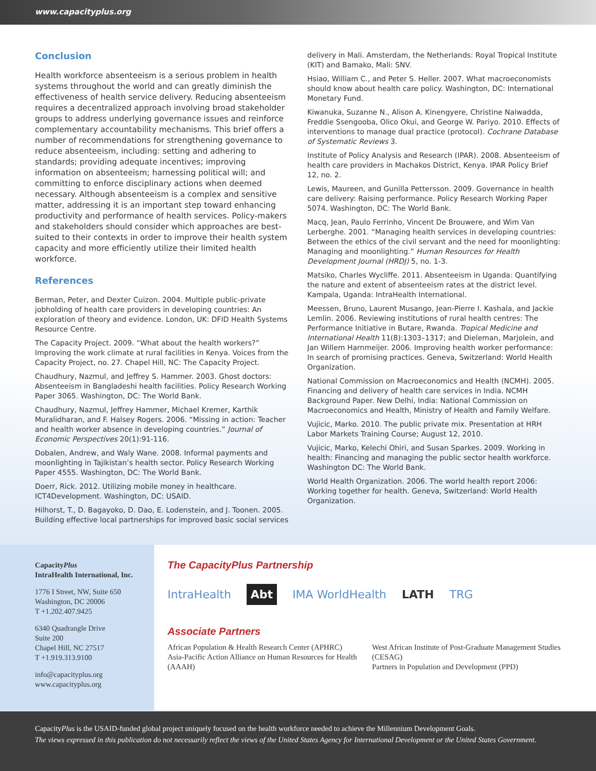www.capacityplus.org
Conclusion
Health workforce absenteeism is a serious problem in health systems throughout the world and can greatly diminish the effectiveness of health service delivery. Reducing absenteeism requires a decentralized approach involving broad stakeholder groups to address underlying governance issues and reinforce complementary accountability mechanisms. This brief offers a number of recommendations for strengthening governance to reduce absenteeism, including: setting and adhering to standards; providing adequate incentives; improving information on absenteeism; harnessing political will; and committing to enforce disciplinary actions when deemed necessary. Although absenteeism is a complex and sensitive matter, addressing it is an important step toward enhancing productivity and performance of health services. Policy-makers and stakeholders should consider which approaches are best-suited to their contexts in order to improve their health system capacity and more efficiently utilize their limited health workforce.
References
Berman, Peter, and Dexter Cuizon. 2004. Multiple public-private jobholding of health care providers in developing countries: An exploration of theory and evidence. London, UK: DFID Health Systems Resource Centre.
The Capacity Project. 2009. “What about the health workers?” Improving the work climate at rural facilities in Kenya. Voices from the Capacity Project, no. 27. Chapel Hill, NC: The Capacity Project.
Chaudhury, Nazmul, and Jeffrey S. Hammer. 2003. Ghost doctors: Absenteeism in Bangladeshi health facilities. Policy Research Working Paper 3065. Washington, DC: The World Bank.
Chaudhury, Nazmul, Jeffrey Hammer, Michael Kremer, Karthik Muralidharan, and F. Halsey Rogers. 2006. “Missing in action: Teacher and health worker absence in developing countries.” Journal of Economic Perspectives 20(1):91-116.
Dobalen, Andrew, and Waly Wane. 2008. Informal payments and moonlighting in Tajikistan’s health sector. Policy Research Working Paper 4555. Washington, DC: The World Bank.
Doerr, Rick. 2012. Utilizing mobile money in healthcare. ICT4Development. Washington, DC: USAID.
Hilhorst, T., D. Bagayoko, D. Dao, E. Lodenstein, and J. Toonen. 2005. Building effective local partnerships for improved basic social services
delivery in Mali. Amsterdam, the Netherlands: Royal Tropical Institute (KIT) and Bamako, Mali: SNV.
Hsiao, William C., and Peter S. Heller. 2007. What macroeconomists should know about health care policy. Washington, DC: International Monetary Fund.
Kiwanuka, Suzanne N., Alison A. Kinengyere, Christine Nalwadda, Freddie Ssengooba, Olico Okui, and George W. Pariyo. 2010. Effects of interventions to manage dual practice (protocol). Cochrane Database of Systematic Reviews 3.
Institute of Policy Analysis and Research (IPAR). 2008. Absenteeism of health care providers in Machakos District, Kenya. IPAR Policy Brief 12, no. 2.
Lewis, Maureen, and Gunilla Pettersson. 2009. Governance in health care delivery: Raising performance. Policy Research Working Paper 5074. Washington, DC: The World Bank.
Macq, Jean, Paulo Ferrinho, Vincent De Brouwere, and Wim Van Lerberghe. 2001. “Managing health services in developing countries: Between the ethics of the civil servant and the need for moonlighting: Managing and moonlighting.” Human Resources for Health Development Journal (HRDJ) 5, no. 1-3.
Matsiko, Charles Wycliffe. 2011. Absenteeism in Uganda: Quantifying the nature and extent of absenteeism rates at the district level. Kampala, Uganda: IntraHealth International.
Meessen, Bruno, Laurent Musango, Jean-Pierre I. Kashala, and Jackie Lemlin. 2006. Reviewing institutions of rural health centres: The Performance Initiative in Butare, Rwanda. Tropical Medicine and International Health 11(8):1303–1317; and Dieleman, Marjolein, and Jan Willem Harnmeijer. 2006. Improving health worker performance: In search of promising practices. Geneva, Switzerland: World Health Organization.
National Commission on Macroeconomics and Health (NCMH). 2005. Financing and delivery of health care services in India. NCMH Background Paper. New Delhi, India: National Commission on Macroeconomics and Health, Ministry of Health and Family Welfare.
Vujicic, Marko. 2010. The public private mix. Presentation at HRH Labor Markets Training Course; August 12, 2010.
Vujicic, Marko, Kelechi Ohiri, and Susan Sparkes. 2009. Working in health: Financing and managing the public sector health workforce. Washington DC: The World Bank.
World Health Organization. 2006. The world health report 2006: Working together for health. Geneva, Switzerland: World Health Organization.
CapacityPlus
IntraHealth International, Inc.
1776 I Street, NW, Suite 650
Washington, DC 20006
T +1.202.407.9425
6340 Quadrangle Drive
Suite 200
Chapel Hill, NC 27517
T +1.919.313.9100
info@capacityplus.org
www.capacityplus.org
The CapacityPlus Partnership
IntraHealth Abt IMA WorldHealth LATH TRG
Associate Partners
African Population & Health Research Center (APHRC)
Asia-Pacific Action Alliance on Human Resources for Health (AAAH)
West African Institute of Post-Graduate Management Studies (CESAG)
Partners in Population and Development (PPD)
CapacityPlus is the USAID-funded global project uniquely focused on the health workforce needed to achieve the Millennium Development Goals.
The views expressed in this publication do not necessarily reflect the views of the United States Agency for International Development or the United States Government.